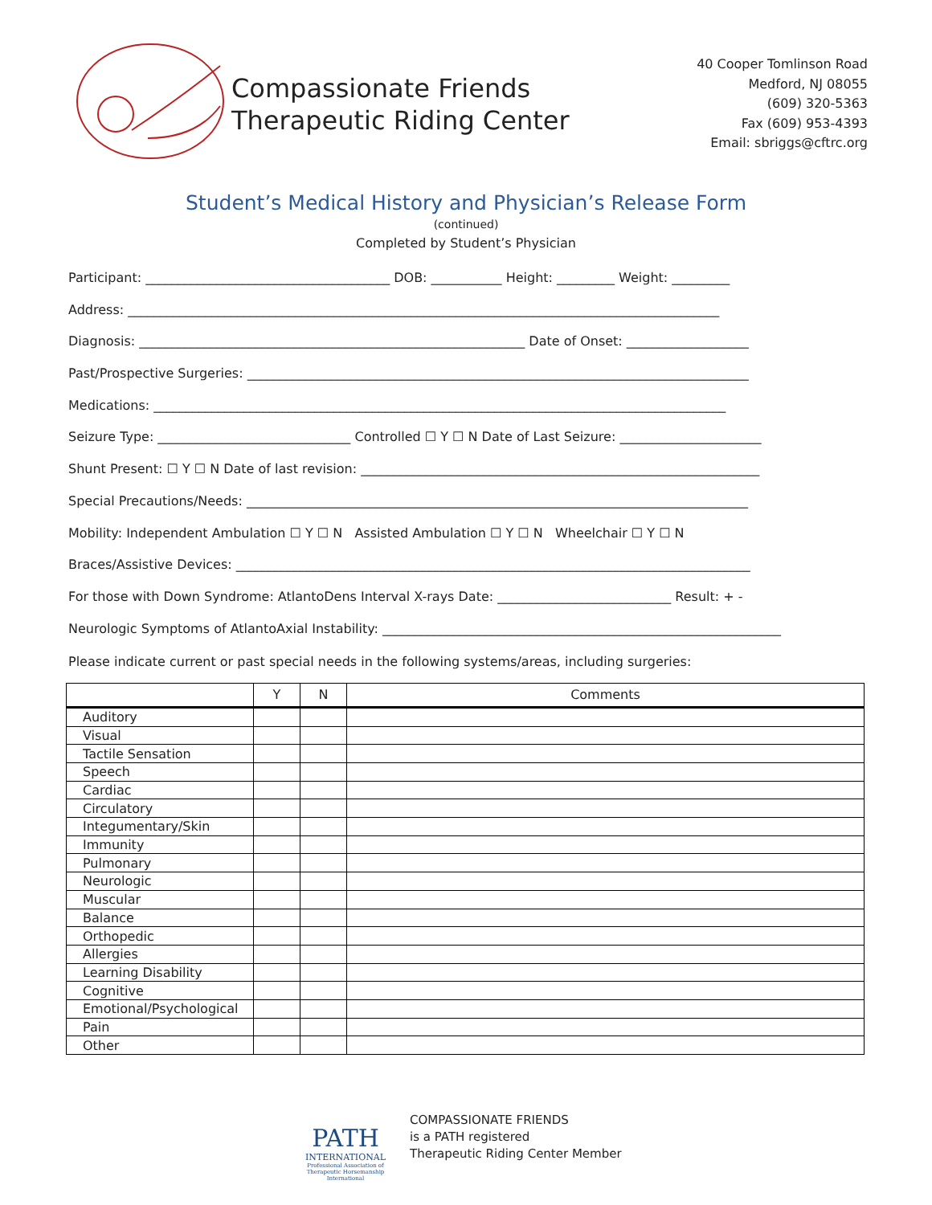Compassionate Friends
Therapeutic Riding Center
40 Cooper Tomlinson Road
Medford, NJ 08055
(609) 320-5363
Fax (609) 953-4393
Email: sbriggs@cftrc.org
Student’s Medical History and Physician’s Release Form
(continued)
Completed by Student’s Physician
Participant: ______________________________________ DOB: ___________ Height: _________ Weight: _________
Address: ____________________________________________________________________________________________
Diagnosis: ____________________________________________________________ Date of Onset: ___________________
Past/Prospective Surgeries: ______________________________________________________________________________
Medications: _________________________________________________________________________________________
Seizure Type: ______________________________ Controlled ☐ Y ☐ N Date of Last Seizure: ______________________
Shunt Present: ☐ Y ☐ N Date of last revision: ______________________________________________________________
Special Precautions/Needs: ______________________________________________________________________________
Mobility: Independent Ambulation ☐ Y ☐ N Assisted Ambulation ☐ Y ☐ N Wheelchair ☐ Y ☐ N
Braces/Assistive Devices: ________________________________________________________________________________
For those with Down Syndrome: AtlantoDens Interval X-rays Date: ___________________________ Result: + -
Neurologic Symptoms of AtlantoAxial Instability: ______________________________________________________________
Please indicate current or past special needs in the following systems/areas, including surgeries:
| | Y | N | Comments |
| --- | --- | --- | --- |
| Auditory | | | |
| Visual | | | |
| Tactile Sensation | | | |
| Speech | | | |
| Cardiac | | | |
| Circulatory | | | |
| Integumentary/Skin | | | |
| Immunity | | | |
| Pulmonary | | | |
| Neurologic | | | |
| Muscular | | | |
| Balance | | | |
| Orthopedic | | | |
| Allergies | | | |
| Learning Disability | | | |
| Cognitive | | | |
| Emotional/Psychological | | | |
| Pain | | | |
| Other | | | |
PATH
INTERNATIONAL
Professional Association of Therapeutic Horsemanship International
COMPASSIONATE FRIENDS
is a PATH registered
Therapeutic Riding Center Member